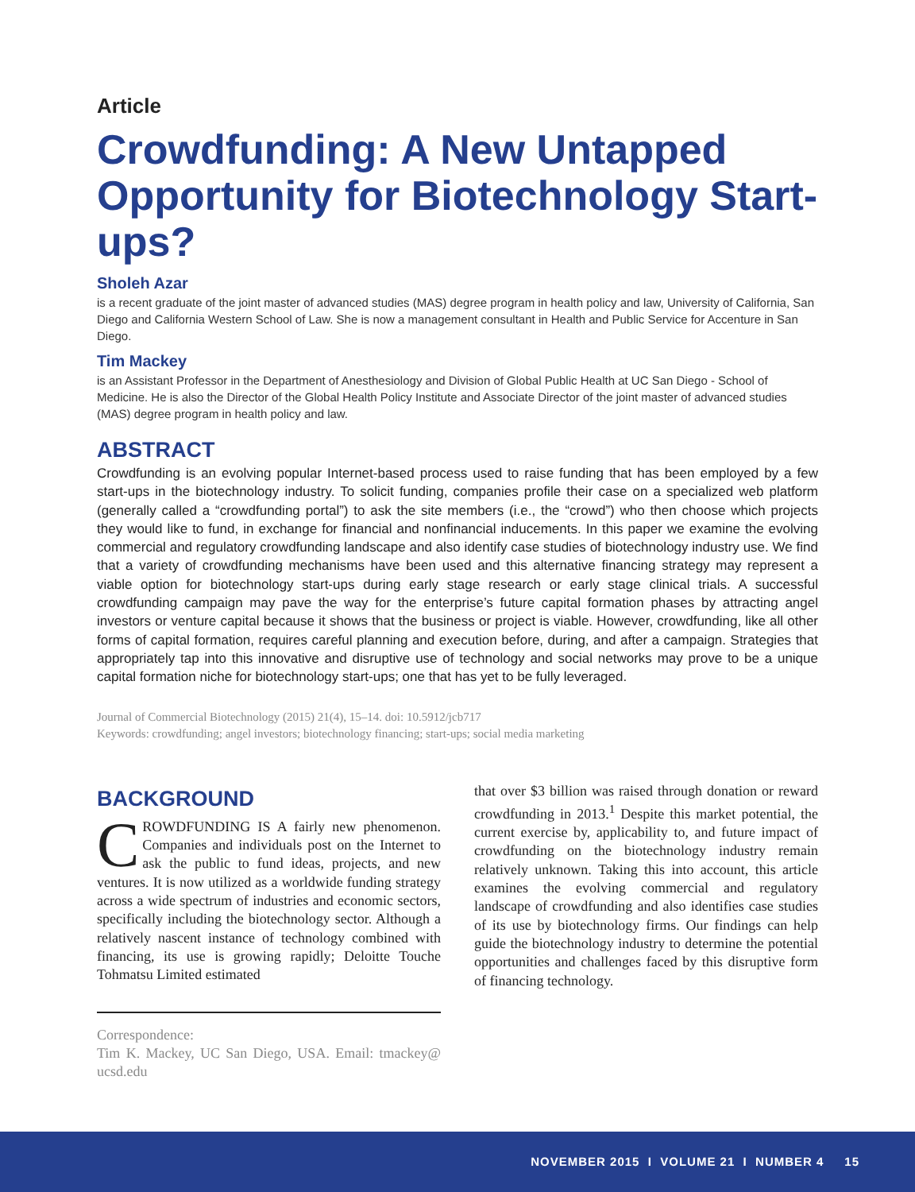Article
Crowdfunding: A New Untapped Opportunity for Biotechnology Start-ups?
Sholeh Azar
is a recent graduate of the joint master of advanced studies (MAS) degree program in health policy and law, University of California, San Diego and California Western School of Law. She is now a management consultant in Health and Public Service for Accenture in San Diego.
Tim Mackey
is an Assistant Professor in the Department of Anesthesiology and Division of Global Public Health at UC San Diego - School of Medicine. He is also the Director of the Global Health Policy Institute and Associate Director of the joint master of advanced studies (MAS) degree program in health policy and law.
ABSTRACT
Crowdfunding is an evolving popular Internet-based process used to raise funding that has been employed by a few start-ups in the biotechnology industry. To solicit funding, companies profile their case on a specialized web platform (generally called a “crowdfunding portal”) to ask the site members (i.e., the “crowd”) who then choose which projects they would like to fund, in exchange for financial and nonfinancial inducements. In this paper we examine the evolving commercial and regulatory crowdfunding landscape and also identify case studies of biotechnology industry use. We find that a variety of crowdfunding mechanisms have been used and this alternative financing strategy may represent a viable option for biotechnology start-ups during early stage research or early stage clinical trials. A successful crowdfunding campaign may pave the way for the enterprise’s future capital formation phases by attracting angel investors or venture capital because it shows that the business or project is viable. However, crowdfunding, like all other forms of capital formation, requires careful planning and execution before, during, and after a campaign. Strategies that appropriately tap into this innovative and disruptive use of technology and social networks may prove to be a unique capital formation niche for biotechnology start-ups; one that has yet to be fully leveraged.
Journal of Commercial Biotechnology (2015) 21(4), 15–14. doi: 10.5912/jcb717
Keywords: crowdfunding; angel investors; biotechnology financing; start-ups; social media marketing
BACKGROUND
CROWDFUNDING IS A fairly new phenomenon. Companies and individuals post on the Internet to ask the public to fund ideas, projects, and new ventures. It is now utilized as a worldwide funding strategy across a wide spectrum of industries and economic sectors, specifically including the biotechnology sector. Although a relatively nascent instance of technology combined with financing, its use is growing rapidly; Deloitte Touche Tohmatsu Limited estimated
Correspondence:
Tim K. Mackey, UC San Diego, USA. Email: tmackey@ ucsd.edu
that over $3 billion was raised through donation or reward crowdfunding in 2013.<sup>1</sup> Despite this market potential, the current exercise by, applicability to, and future impact of crowdfunding on the biotechnology industry remain relatively unknown. Taking this into account, this article examines the evolving commercial and regulatory landscape of crowdfunding and also identifies case studies of its use by biotechnology firms. Our findings can help guide the biotechnology industry to determine the potential opportunities and challenges faced by this disruptive form of financing technology.
NOVEMBER 2015 I VOLUME 21 I NUMBER 4 15